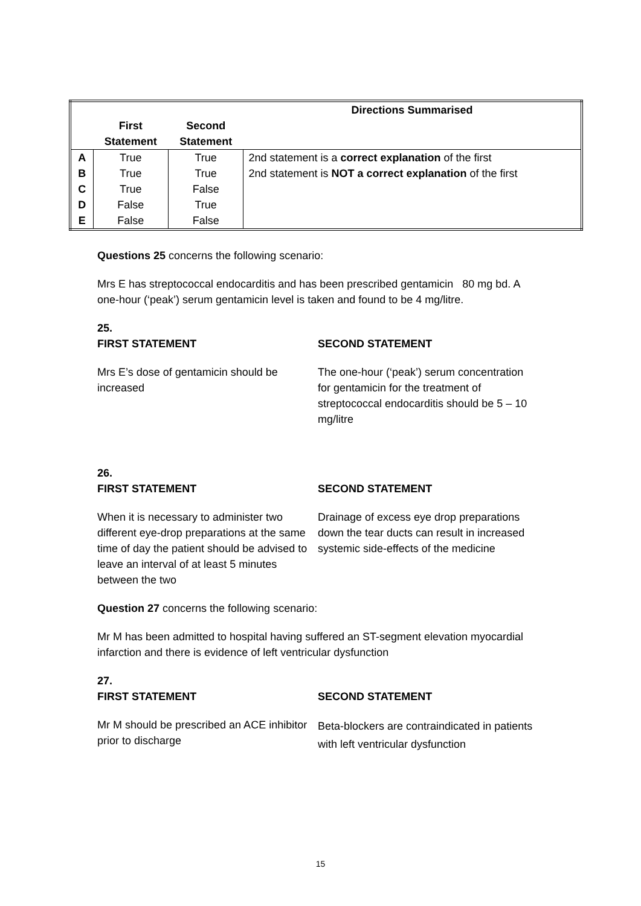| | | | Directions Summarised |
| --- | --- | --- | --- |
| | First Statement | Second Statement | |
| A | True | True | 2nd statement is a correct explanation of the first |
| B | True | True | 2nd statement is NOT a correct explanation of the first |
| C | True | False | |
| D | False | True | |
| E | False | False | |
Questions 25 concerns the following scenario:
Mrs E has streptococcal endocarditis and has been prescribed gentamicin 80 mg bd. A one-hour (‘peak’) serum gentamicin level is taken and found to be 4 mg/litre.
25.
FIRST STATEMENT
Mrs E’s dose of gentamicin should be increased
SECOND STATEMENT
The one-hour (‘peak’) serum concentration for gentamicin for the treatment of streptococcal endocarditis should be 5 – 10 mg/litre
26.
FIRST STATEMENT
When it is necessary to administer two different eye-drop preparations at the same time of day the patient should be advised to leave an interval of at least 5 minutes between the two
SECOND STATEMENT
Drainage of excess eye drop preparations down the tear ducts can result in increased systemic side-effects of the medicine
Question 27 concerns the following scenario:
Mr M has been admitted to hospital having suffered an ST-segment elevation myocardial infarction and there is evidence of left ventricular dysfunction
27.
FIRST STATEMENT
Mr M should be prescribed an ACE inhibitor prior to discharge
SECOND STATEMENT
Beta-blockers are contraindicated in patients with left ventricular dysfunction
15